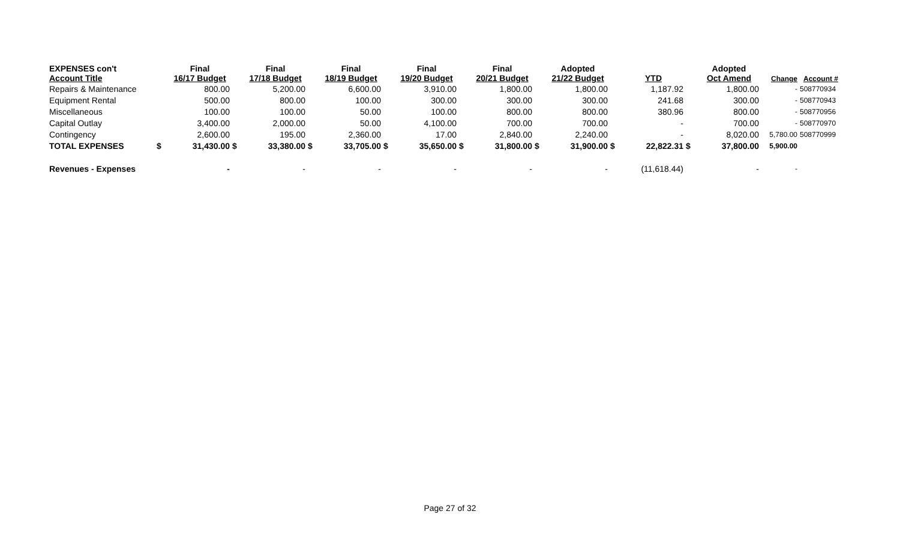| EXPENSES con't Account Title | | Final 16/17 Budget | | Final 17/18 Budget | | Final 18/19 Budget | | Final 19/20 Budget | | Final 20/21 Budget | | Adopted 21/22 Budget | | YTD | | Adopted Oct Amend | Change | Account # |
| --- | --- | --- | --- | --- | --- | --- | --- | --- | --- | --- | --- | --- | --- | --- | --- | --- | --- | --- |
| Repairs & Maintenance | | 800.00 | | 5,200.00 | | 6,600.00 | | 3,910.00 | | 1,800.00 | | 1,800.00 | | 1,187.92 | | 1,800.00 | - | 508770934 |
| Equipment Rental | | 500.00 | | 800.00 | | 100.00 | | 300.00 | | 300.00 | | 300.00 | | 241.68 | | 300.00 | - | 508770943 |
| Miscellaneous | | 100.00 | | 100.00 | | 50.00 | | 100.00 | | 800.00 | | 800.00 | | 380.96 | | 800.00 | - | 508770956 |
| Capital Outlay | | 3,400.00 | | 2,000.00 | | 50.00 | | 4,100.00 | | 700.00 | | 700.00 | | - | | 700.00 | - | 508770970 |
| Contingency | | 2,600.00 | | 195.00 | | 2,360.00 | | 17.00 | | 2,840.00 | | 2,240.00 | | - | | 8,020.00 | 5,780.00 | 508770999 |
| TOTAL EXPENSES | $ | 31,430.00 | $ | 33,380.00 | $ | 33,705.00 | $ | 35,650.00 | $ | 31,800.00 | $ | 31,900.00 | $ | 22,822.31 | $ | 37,800.00 | 5,900.00 | |
| Revenues - Expenses | | - | | - | | - | | - | | - | | - | | (11,618.44) | | - | - | |
Page 27 of 32